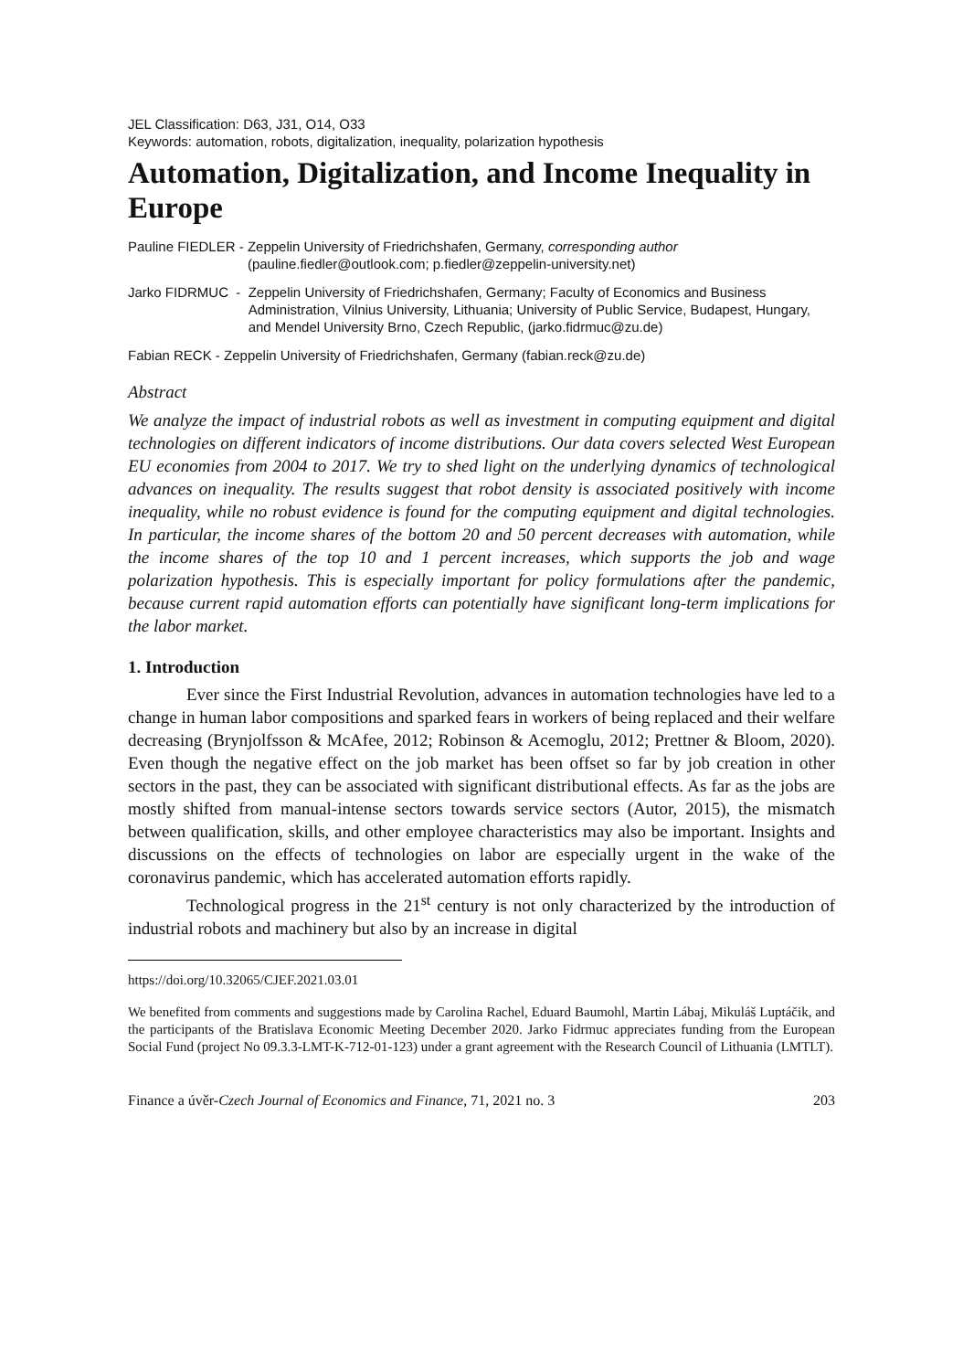JEL Classification: D63, J31, O14, O33
Keywords: automation, robots, digitalization, inequality, polarization hypothesis
Automation, Digitalization, and Income Inequality in Europe
Pauline FIEDLER - Zeppelin University of Friedrichshafen, Germany, corresponding author
(pauline.fiedler@outlook.com; p.fiedler@zeppelin-university.net)
Jarko FIDRMUC - Zeppelin University of Friedrichshafen, Germany; Faculty of Economics and Business Administration, Vilnius University, Lithuania; University of Public Service, Budapest, Hungary, and Mendel University Brno, Czech Republic, (jarko.fidrmuc@zu.de)
Fabian RECK - Zeppelin University of Friedrichshafen, Germany (fabian.reck@zu.de)
Abstract
We analyze the impact of industrial robots as well as investment in computing equipment and digital technologies on different indicators of income distributions. Our data covers selected West European EU economies from 2004 to 2017. We try to shed light on the underlying dynamics of technological advances on inequality. The results suggest that robot density is associated positively with income inequality, while no robust evidence is found for the computing equipment and digital technologies. In particular, the income shares of the bottom 20 and 50 percent decreases with automation, while the income shares of the top 10 and 1 percent increases, which supports the job and wage polarization hypothesis. This is especially important for policy formulations after the pandemic, because current rapid automation efforts can potentially have significant long-term implications for the labor market.
1. Introduction
Ever since the First Industrial Revolution, advances in automation technologies have led to a change in human labor compositions and sparked fears in workers of being replaced and their welfare decreasing (Brynjolfsson & McAfee, 2012; Robinson & Acemoglu, 2012; Prettner & Bloom, 2020). Even though the negative effect on the job market has been offset so far by job creation in other sectors in the past, they can be associated with significant distributional effects. As far as the jobs are mostly shifted from manual-intense sectors towards service sectors (Autor, 2015), the mismatch between qualification, skills, and other employee characteristics may also be important. Insights and discussions on the effects of technologies on labor are especially urgent in the wake of the coronavirus pandemic, which has accelerated automation efforts rapidly.
Technological progress in the 21<sup>st</sup> century is not only characterized by the introduction of industrial robots and machinery but also by an increase in digital
https://doi.org/10.32065/CJEF.2021.03.01
We benefited from comments and suggestions made by Carolina Rachel, Eduard Baumohl, Martin Lábaj, Mikuláš Luptáčik, and the participants of the Bratislava Economic Meeting December 2020. Jarko Fidrmuc appreciates funding from the European Social Fund (project No 09.3.3-LMT-K-712-01-123) under a grant agreement with the Research Council of Lithuania (LMTLT).
Finance a úvěr-Czech Journal of Economics and Finance, 71, 2021 no. 3 203